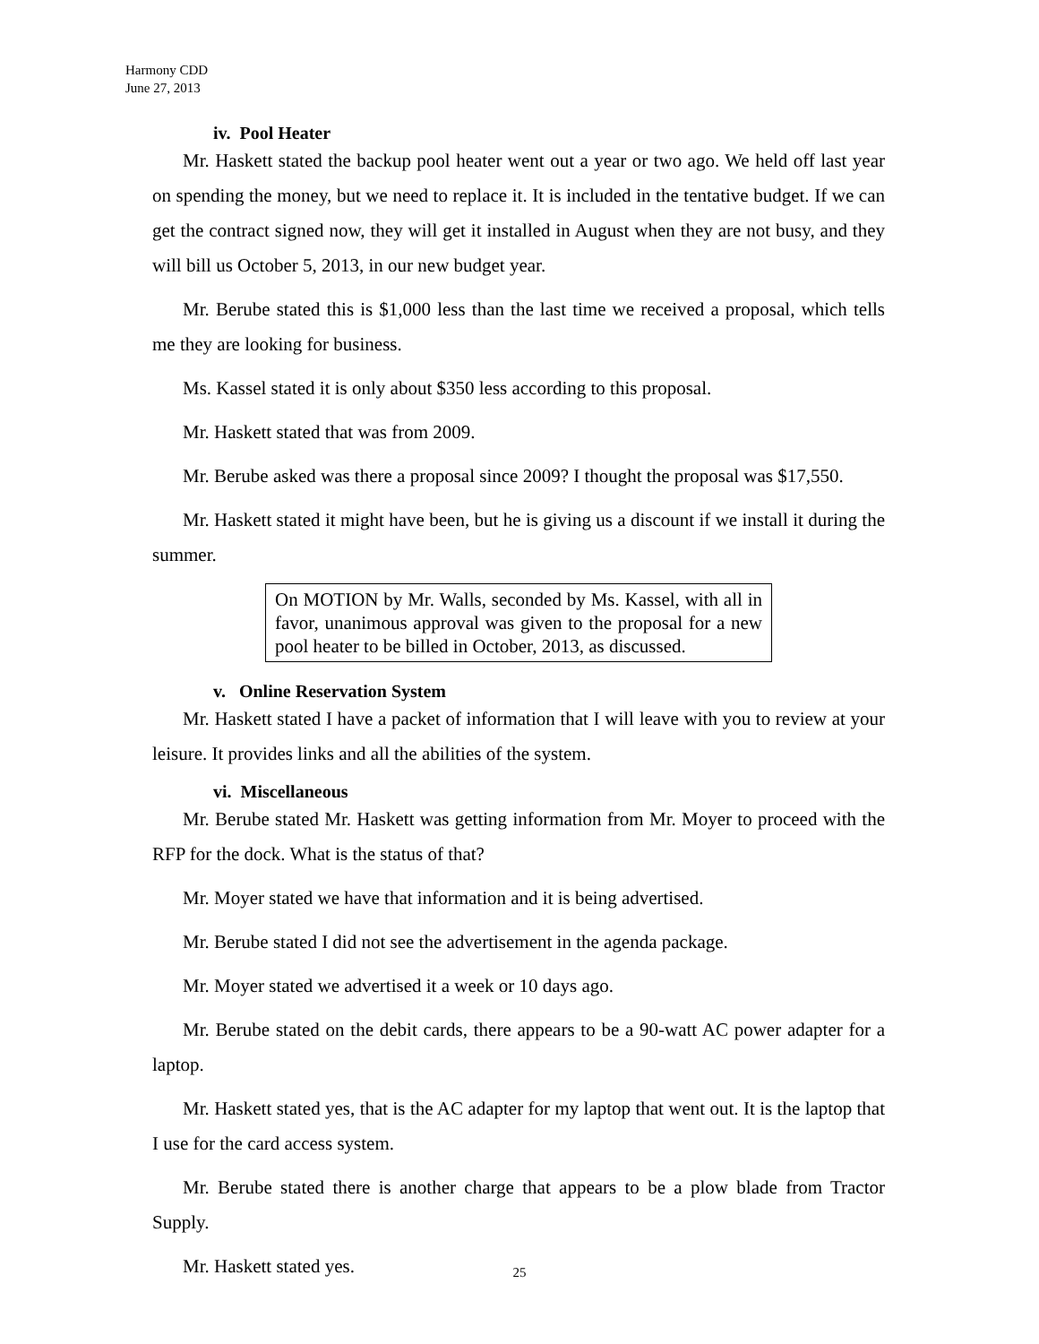Harmony CDD
June 27, 2013
iv. Pool Heater
Mr. Haskett stated the backup pool heater went out a year or two ago. We held off last year on spending the money, but we need to replace it. It is included in the tentative budget. If we can get the contract signed now, they will get it installed in August when they are not busy, and they will bill us October 5, 2013, in our new budget year.
Mr. Berube stated this is $1,000 less than the last time we received a proposal, which tells me they are looking for business.
Ms. Kassel stated it is only about $350 less according to this proposal.
Mr. Haskett stated that was from 2009.
Mr. Berube asked was there a proposal since 2009? I thought the proposal was $17,550.
Mr. Haskett stated it might have been, but he is giving us a discount if we install it during the summer.
On MOTION by Mr. Walls, seconded by Ms. Kassel, with all in favor, unanimous approval was given to the proposal for a new pool heater to be billed in October, 2013, as discussed.
v. Online Reservation System
Mr. Haskett stated I have a packet of information that I will leave with you to review at your leisure. It provides links and all the abilities of the system.
vi. Miscellaneous
Mr. Berube stated Mr. Haskett was getting information from Mr. Moyer to proceed with the RFP for the dock. What is the status of that?
Mr. Moyer stated we have that information and it is being advertised.
Mr. Berube stated I did not see the advertisement in the agenda package.
Mr. Moyer stated we advertised it a week or 10 days ago.
Mr. Berube stated on the debit cards, there appears to be a 90-watt AC power adapter for a laptop.
Mr. Haskett stated yes, that is the AC adapter for my laptop that went out. It is the laptop that I use for the card access system.
Mr. Berube stated there is another charge that appears to be a plow blade from Tractor Supply.
Mr. Haskett stated yes.
25